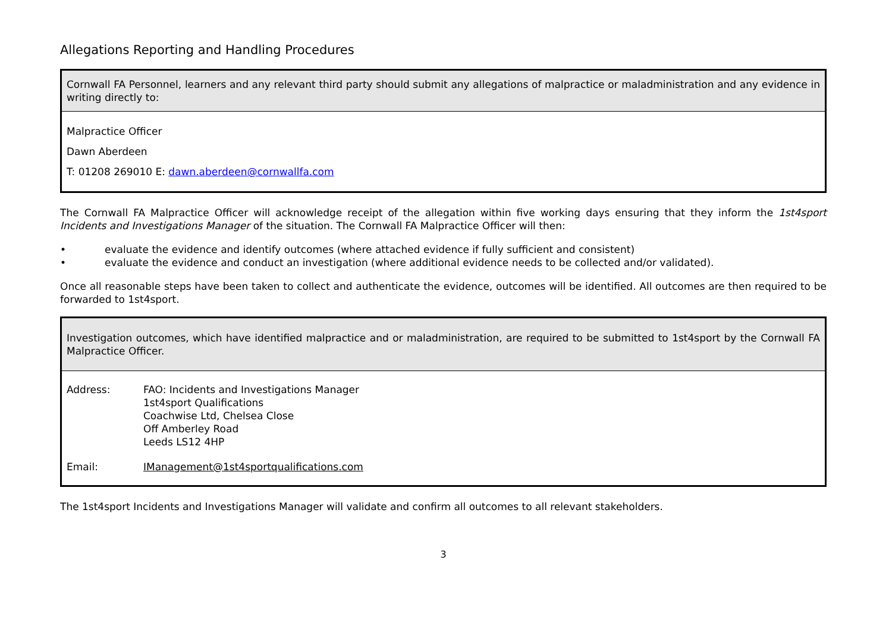Allegations Reporting and Handling Procedures
Cornwall FA Personnel, learners and any relevant third party should submit any allegations of malpractice or maladministration and any evidence in writing directly to:
Malpractice Officer
Dawn Aberdeen
T: 01208 269010 E: dawn.aberdeen@cornwallfa.com
The Cornwall FA Malpractice Officer will acknowledge receipt of the allegation within five working days ensuring that they inform the 1st4sport Incidents and Investigations Manager of the situation. The Cornwall FA Malpractice Officer will then:
• evaluate the evidence and identify outcomes (where attached evidence if fully sufficient and consistent)
• evaluate the evidence and conduct an investigation (where additional evidence needs to be collected and/or validated).
Once all reasonable steps have been taken to collect and authenticate the evidence, outcomes will be identified. All outcomes are then required to be forwarded to 1st4sport.
Investigation outcomes, which have identified malpractice and or maladministration, are required to be submitted to 1st4sport by the Cornwall FA Malpractice Officer.
| Address: | FAO: Incidents and Investigations Manager 1st4sport Qualifications Coachwise Ltd, Chelsea Close Off Amberley Road Leeds LS12 4HP |
| Email: | IManagement@1st4sportqualifications.com |
The 1st4sport Incidents and Investigations Manager will validate and confirm all outcomes to all relevant stakeholders.
3